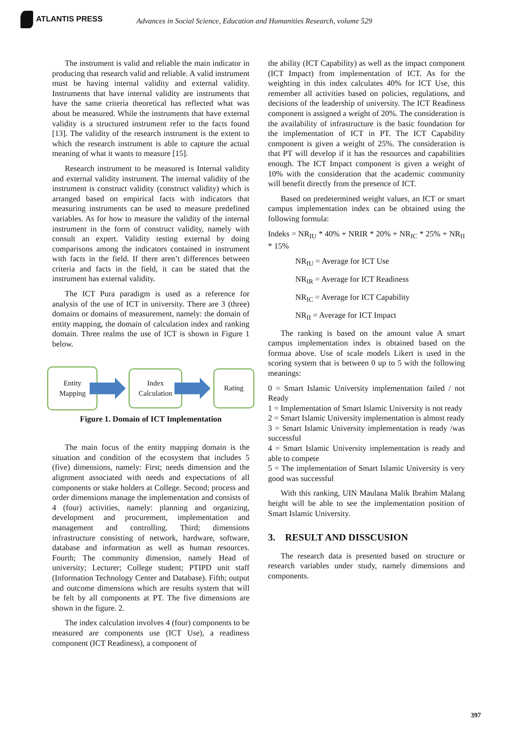ATLANTIS PRESS
Advances in Social Science, Education and Humanities Research, volume 529
The instrument is valid and reliable the main indicator in producing that research valid and reliable. A valid instrument must be having internal validity and external validity. Instruments that have internal validity are instruments that have the same criteria theoretical has reflected what was about be measured. While the instruments that have external validity is a structured instrument refer to the facts found [13]. The validity of the research instrument is the extent to which the research instrument is able to capture the actual meaning of what it wants to measure [15].
Research instrument to be measured is Internal validity and external validity instrument. The internal validity of the instrument is construct validity (construct validity) which is arranged based on empirical facts with indicators that measuring instruments can be used to measure predefined variables. As for how to measure the validity of the internal instrument in the form of construct validity, namely with consult an expert. Validity testing external by doing comparisons among the indicators contained in instrument with facts in the field. If there aren’t differences between criteria and facts in the field, it can be stated that the instrument has external validity.
The ICT Pura paradigm is used as a reference for analysis of the use of ICT in university. There are 3 (three) domains or domains of measurement, namely: the domain of entity mapping, the domain of calculation index and ranking domain. Three realms the use of ICT is shown in Figure 1 below.
Entity
Mapping
Index
Calculation
Rating
Figure 1. Domain of ICT Implementation
The main focus of the entity mapping domain is the situation and condition of the ecosystem that includes 5 (five) dimensions, namely: First; needs dimension and the alignment associated with needs and expectations of all components or stake holders at College. Second; process and order dimensions manage the implementation and consists of 4 (four) activities, namely: planning and organizing, development and procurement, implementation and management and controlling. Third; dimensions infrastructure consisting of network, hardware, software, database and information as well as human resources. Fourth; The community dimension, namely Head of university; Lecturer; College student; PTIPD unit staff (Information Technology Center and Database). Fifth; output and outcome dimensions which are results system that will be felt by all components at PT. The five dimensions are shown in the figure. 2.
The index calculation involves 4 (four) components to be measured are components use (ICT Use), a readiness component (ICT Readiness), a component of
the ability (ICT Capability) as well as the impact component (ICT Impact) from implementation of ICT. As for the weighting in this index calculates 40% for ICT Use, this remember all activities based on policies, regulations, and decisions of the leadership of university. The ICT Readiness component is assigned a weight of 20%. The consideration is the availability of infrastructure is the basic foundation for the implementation of ICT in PT. The ICT Capability component is given a weight of 25%. The consideration is that PT will develop if it has the resources and capabilities enough. The ICT Impact component is given a weight of 10% with the consideration that the academic community will benefit directly from the presence of ICT.
Based on predetermined weight values, an ICT or smart campus implementation index can be obtained using the following formula:
Indeks = NR<sub>IU</sub> * 40% + NRIR * 20% + NR<sub>IC</sub> * 25% + NR<sub>II</sub> * 15%
NR<sub>IU</sub> = Average for ICT Use
NR<sub>IR</sub> = Average for ICT Readiness
NR<sub>IC</sub> = Average for ICT Capability
NR<sub>II</sub> = Average for ICT Impact
The ranking is based on the amount value A smart campus implementation index is obtained based on the formua above. Use of scale models Likert is used in the scoring system that is between 0 up to 5 with the following meanings:
0 = Smart Islamic University implementation failed / not Ready
1 = Implementation of Smart Islamic University is not ready
2 = Smart Islamic University implementation is almost ready
3 = Smart Islamic University implementation is ready /was successful
4 = Smart Islamic University implementation is ready and able to compete
5 = The implementation of Smart Islamic University is very good was successful
With this ranking, UIN Maulana Malik Ibrahim Malang height will be able to see the implementation position of Smart Islamic University.
3. RESULT AND DISSCUSION
The research data is presented based on structure or research variables under study, namely dimensions and components.
397